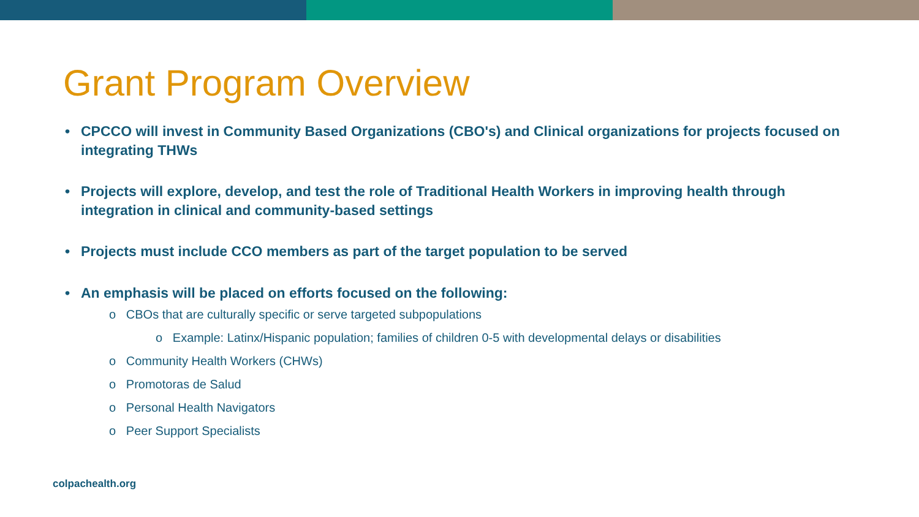Grant Program Overview
• CPCCO will invest in Community Based Organizations (CBO's) and Clinical organizations for projects focused on integrating THWs
• Projects will explore, develop, and test the role of Traditional Health Workers in improving health through integration in clinical and community-based settings
• Projects must include CCO members as part of the target population to be served
• An emphasis will be placed on efforts focused on the following:
o CBOs that are culturally specific or serve targeted subpopulations
o Example: Latinx/Hispanic population; families of children 0-5 with developmental delays or disabilities
o Community Health Workers (CHWs)
o Promotoras de Salud
o Personal Health Navigators
o Peer Support Specialists
colpachealth.org